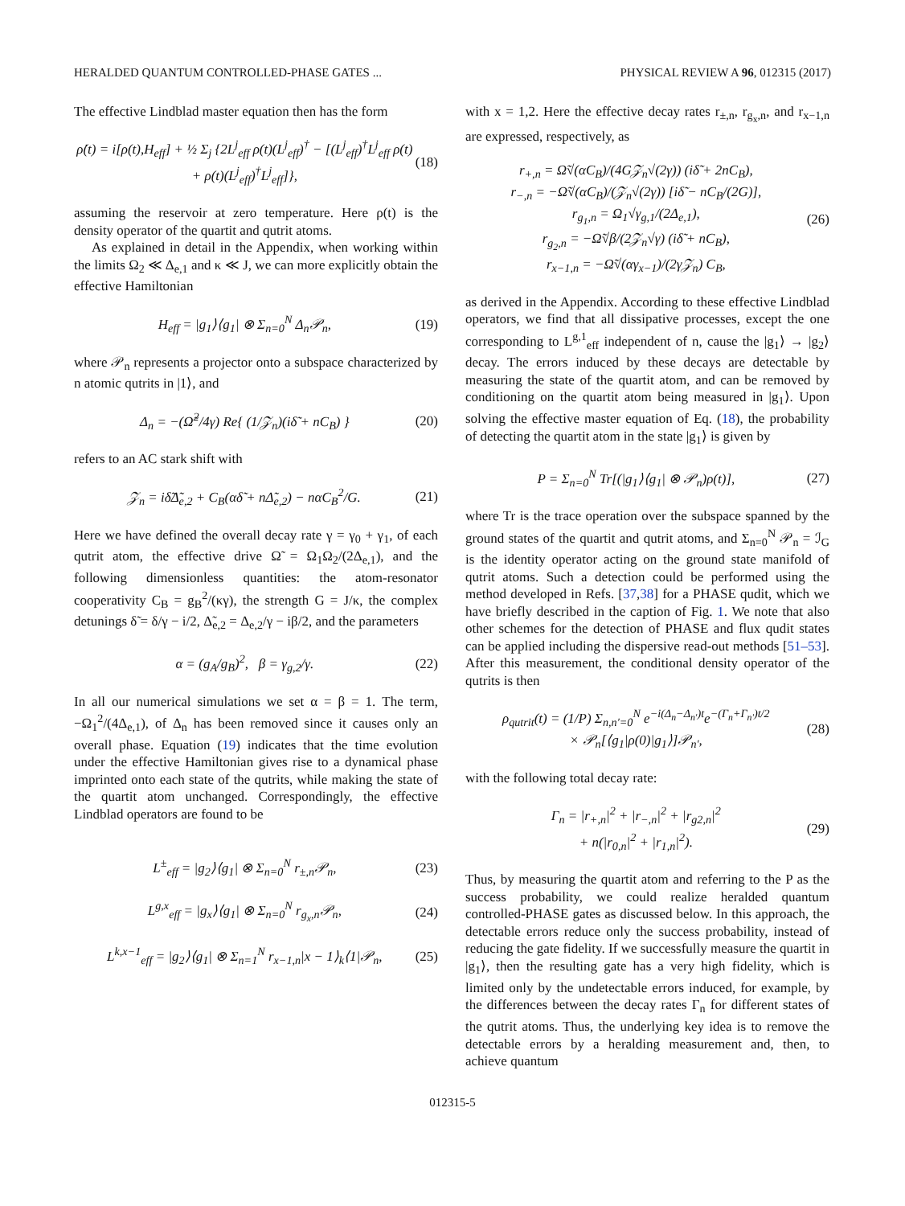HERALDED QUANTUM CONTROLLED-PHASE GATES ... PHYSICAL REVIEW A 96, 012315 (2017)
The effective Lindblad master equation then has the form
ρ̇(t) = i[ρ(t),H<sub>eff</sub>] + ½ Σ<sub>j</sub> {2L<sup>j</sup><sub>eff</sub> ρ(t)(L<sup>j</sup><sub>eff</sub>)<sup>†</sup> − [(L<sup>j</sup><sub>eff</sub>)<sup>†</sup>L<sup>j</sup><sub>eff</sub> ρ(t) + ρ(t)(L<sup>j</sup><sub>eff</sub>)<sup>†</sup>L<sup>j</sup><sub>eff</sub>]}, (18)
assuming the reservoir at zero temperature. Here ρ(t) is the density operator of the quartit and qutrit atoms.
As explained in detail in the Appendix, when working within the limits Ω<sub>2</sub> ≪ Δ<sub>e,1</sub> and κ ≪ J, we can more explicitly obtain the effective Hamiltonian
H<sub>eff</sub> = |g<sub>1</sub>⟩⟨g<sub>1</sub>| ⊗ Σ<sub>n=0</sub><sup>N</sup> Δ<sub>n</sub>𝒫<sub>n</sub>, (19)
where 𝒫<sub>n</sub> represents a projector onto a subspace characterized by n atomic qutrits in |1⟩, and
Δ<sub>n</sub> = −(Ω̃<sup>2</sup>/4γ) Re{ (1/𝒵<sub>n</sub>)(iδ̃ + nC<sub>B</sub>) } (20)
refers to an AC stark shift with
𝒵<sub>n</sub> = iδ̃Δ̃<sub>e,2</sub> + C<sub>B</sub>(αδ̃ + nΔ̃<sub>e,2</sub>) − nαC<sub>B</sub><sup>2</sup>/G. (21)
Here we have defined the overall decay rate γ = γ<sub>0</sub> + γ<sub>1</sub>, of each qutrit atom, the effective drive Ω̃ = Ω<sub>1</sub>Ω<sub>2</sub>/(2Δ<sub>e,1</sub>), and the following dimensionless quantities: the atom-resonator cooperativity C<sub>B</sub> = g<sub>B</sub><sup>2</sup>/(κγ), the strength G = J/κ, the complex detunings δ̃ = δ/γ − i/2, Δ̃<sub>e,2</sub> = Δ<sub>e,2</sub>/γ − iβ/2, and the parameters
α = (g<sub>A</sub>/g<sub>B</sub>)<sup>2</sup>, β = γ<sub>g,2</sub>/γ. (22)
In all our numerical simulations we set α = β = 1. The term, −Ω<sub>1</sub><sup>2</sup>/(4Δ<sub>e,1</sub>), of Δ<sub>n</sub> has been removed since it causes only an overall phase. Equation (19) indicates that the time evolution under the effective Hamiltonian gives rise to a dynamical phase imprinted onto each state of the qutrits, while making the state of the quartit atom unchanged. Correspondingly, the effective Lindblad operators are found to be
L<sup>±</sup><sub>eff</sub> = |g<sub>2</sub>⟩⟨g<sub>1</sub>| ⊗ Σ<sub>n=0</sub><sup>N</sup> r<sub>±,n</sub>𝒫<sub>n</sub>, (23)
L<sup>g,x</sup><sub>eff</sub> = |g<sub>x</sub>⟩⟨g<sub>1</sub>| ⊗ Σ<sub>n=0</sub><sup>N</sup> r<sub>g<sub>x</sub>,n</sub>𝒫<sub>n</sub>, (24)
L<sup>k,x−1</sup><sub>eff</sub> = |g<sub>2</sub>⟩⟨g<sub>1</sub>| ⊗ Σ<sub>n=1</sub><sup>N</sup> r<sub>x−1,n</sub>|x − 1⟩<sub>k</sub>⟨1|𝒫<sub>n</sub>, (25)
with x = 1,2. Here the effective decay rates r<sub>±,n</sub>, r<sub>g<sub>x</sub>,n</sub>, and r<sub>x−1,n</sub> are expressed, respectively, as
r<sub>+,n</sub> = Ω̃√(αC<sub>B</sub>)/(4G𝒵<sub>n</sub>√(2γ)) (iδ̃ + 2nC<sub>B</sub>),
r<sub>−,n</sub> = −Ω̃√(αC<sub>B</sub>)/(𝒵<sub>n</sub>√(2γ)) [iδ̃ − nC<sub>B</sub>/(2G)],
r<sub>g<sub>1</sub>,n</sub> = Ω<sub>1</sub>√γ<sub>g,1</sub>/(2Δ<sub>e,1</sub>),
r<sub>g<sub>2</sub>,n</sub> = −Ω̃√β/(2𝒵<sub>n</sub>√γ) (iδ̃ + nC<sub>B</sub>),
r<sub>x−1,n</sub> = −Ω̃√(αγ<sub>x−1</sub>)/(2γ𝒵<sub>n</sub>) C<sub>B</sub>, (26)
as derived in the Appendix. According to these effective Lindblad operators, we find that all dissipative processes, except the one corresponding to L<sup>g,1</sup><sub>eff</sub> independent of n, cause the |g<sub>1</sub>⟩ → |g<sub>2</sub>⟩ decay. The errors induced by these decays are detectable by measuring the state of the quartit atom, and can be removed by conditioning on the quartit atom being measured in |g<sub>1</sub>⟩. Upon solving the effective master equation of Eq. (18), the probability of detecting the quartit atom in the state |g<sub>1</sub>⟩ is given by
P = Σ<sub>n=0</sub><sup>N</sup> Tr[(|g<sub>1</sub>⟩⟨g<sub>1</sub>| ⊗ 𝒫<sub>n</sub>)ρ(t)], (27)
where Tr is the trace operation over the subspace spanned by the ground states of the quartit and qutrit atoms, and Σ<sub>n=0</sub><sup>N</sup> 𝒫<sub>n</sub> = ℐ<sub>G</sub> is the identity operator acting on the ground state manifold of qutrit atoms. Such a detection could be performed using the method developed in Refs. [37,38] for a PHASE qudit, which we have briefly described in the caption of Fig. 1. We note that also other schemes for the detection of PHASE and flux qudit states can be applied including the dispersive read-out methods [51–53]. After this measurement, the conditional density operator of the qutrits is then
ρ<sub>qutrit</sub>(t) = (1/P) Σ<sub>n,n′=0</sub><sup>N</sup> e<sup>−i(Δ<sub>n</sub>−Δ<sub>n′</sub>)t</sup>e<sup>−(Γ<sub>n</sub>+Γ<sub>n′</sub>)t/2</sup>
× 𝒫<sub>n</sub>[⟨g<sub>1</sub>|ρ(0)|g<sub>1</sub>⟩]𝒫<sub>n′</sub>, (28)
with the following total decay rate:
Γ<sub>n</sub> = |r<sub>+,n</sub>|<sup>2</sup> + |r<sub>−,n</sub>|<sup>2</sup> + |r<sub>g2,n</sub>|<sup>2</sup>
+ n(|r<sub>0,n</sub>|<sup>2</sup> + |r<sub>1,n</sub>|<sup>2</sup>). (29)
Thus, by measuring the quartit atom and referring to the P as the success probability, we could realize heralded quantum controlled-PHASE gates as discussed below. In this approach, the detectable errors reduce only the success probability, instead of reducing the gate fidelity. If we successfully measure the quartit in |g<sub>1</sub>⟩, then the resulting gate has a very high fidelity, which is limited only by the undetectable errors induced, for example, by the differences between the decay rates Γ<sub>n</sub> for different states of the qutrit atoms. Thus, the underlying key idea is to remove the detectable errors by a heralding measurement and, then, to achieve quantum
012315-5